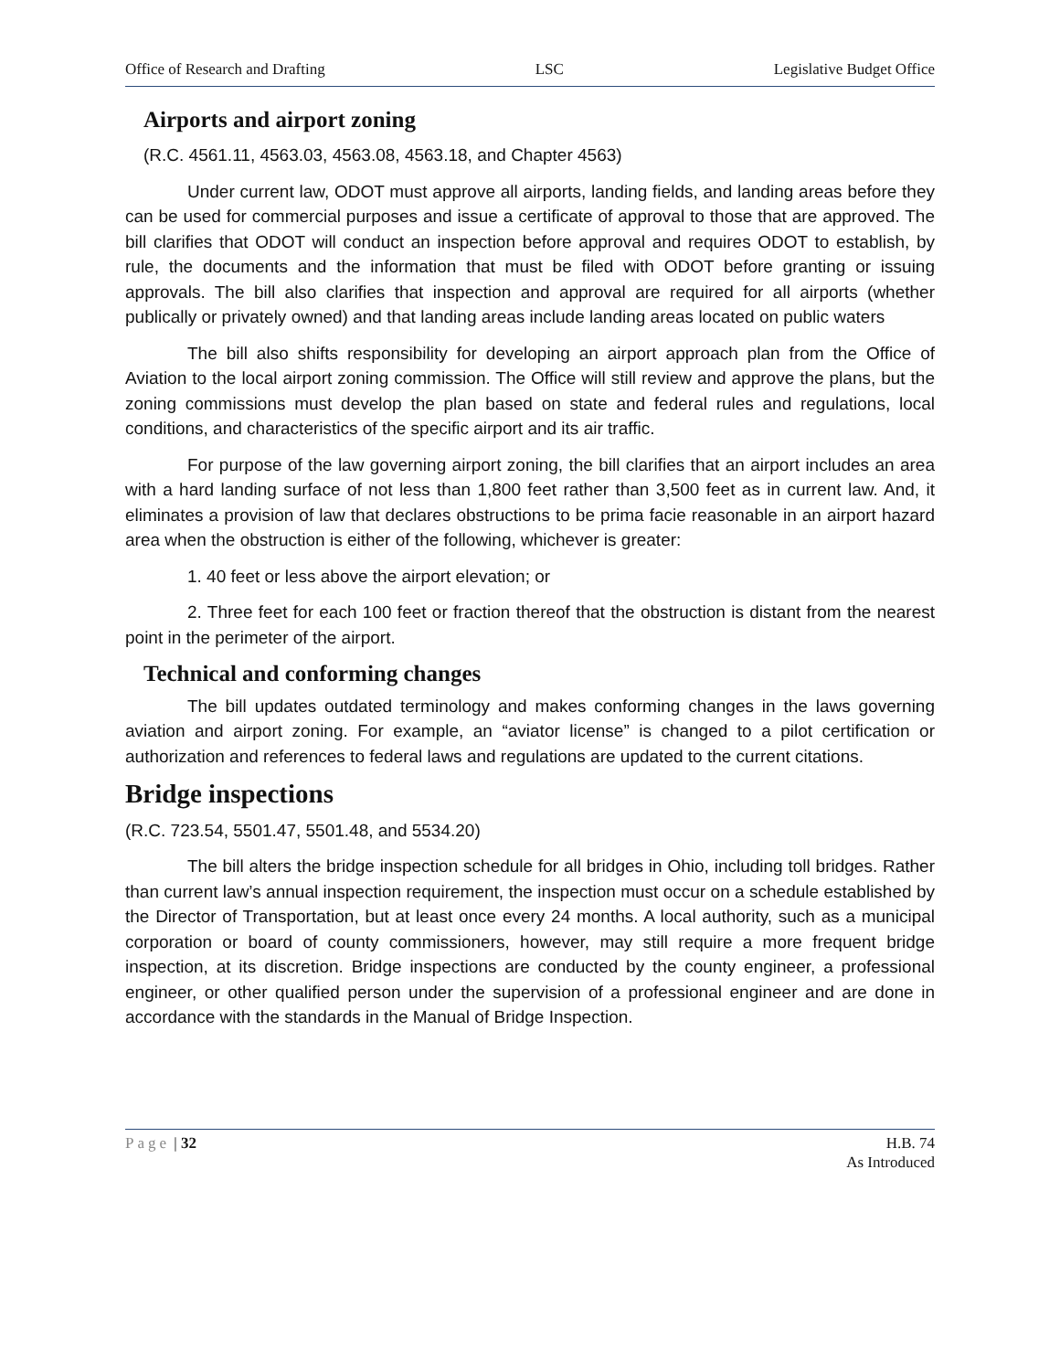Office of Research and Drafting LSC Legislative Budget Office
Airports and airport zoning
(R.C. 4561.11, 4563.03, 4563.08, 4563.18, and Chapter 4563)
Under current law, ODOT must approve all airports, landing fields, and landing areas before they can be used for commercial purposes and issue a certificate of approval to those that are approved. The bill clarifies that ODOT will conduct an inspection before approval and requires ODOT to establish, by rule, the documents and the information that must be filed with ODOT before granting or issuing approvals. The bill also clarifies that inspection and approval are required for all airports (whether publically or privately owned) and that landing areas include landing areas located on public waters
The bill also shifts responsibility for developing an airport approach plan from the Office of Aviation to the local airport zoning commission. The Office will still review and approve the plans, but the zoning commissions must develop the plan based on state and federal rules and regulations, local conditions, and characteristics of the specific airport and its air traffic.
For purpose of the law governing airport zoning, the bill clarifies that an airport includes an area with a hard landing surface of not less than 1,800 feet rather than 3,500 feet as in current law. And, it eliminates a provision of law that declares obstructions to be prima facie reasonable in an airport hazard area when the obstruction is either of the following, whichever is greater:
1. 40 feet or less above the airport elevation; or
2. Three feet for each 100 feet or fraction thereof that the obstruction is distant from the nearest point in the perimeter of the airport.
Technical and conforming changes
The bill updates outdated terminology and makes conforming changes in the laws governing aviation and airport zoning. For example, an “aviator license” is changed to a pilot certification or authorization and references to federal laws and regulations are updated to the current citations.
Bridge inspections
(R.C. 723.54, 5501.47, 5501.48, and 5534.20)
The bill alters the bridge inspection schedule for all bridges in Ohio, including toll bridges. Rather than current law’s annual inspection requirement, the inspection must occur on a schedule established by the Director of Transportation, but at least once every 24 months. A local authority, such as a municipal corporation or board of county commissioners, however, may still require a more frequent bridge inspection, at its discretion. Bridge inspections are conducted by the county engineer, a professional engineer, or other qualified person under the supervision of a professional engineer and are done in accordance with the standards in the Manual of Bridge Inspection.
Page | 32 H.B. 74
As Introduced